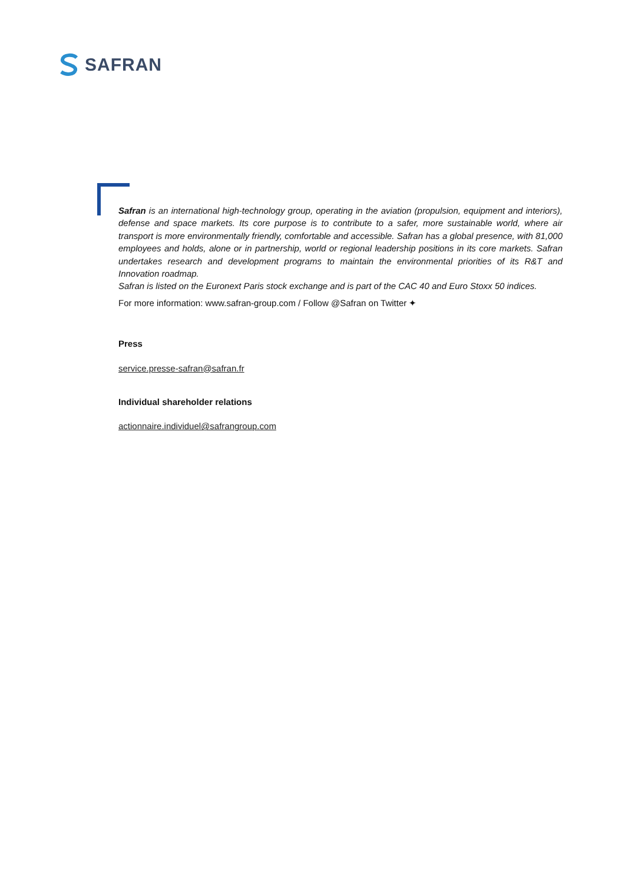SAFRAN
Safran is an international high-technology group, operating in the aviation (propulsion, equipment and interiors), defense and space markets. Its core purpose is to contribute to a safer, more sustainable world, where air transport is more environmentally friendly, comfortable and accessible. Safran has a global presence, with 81,000 employees and holds, alone or in partnership, world or regional leadership positions in its core markets. Safran undertakes research and development programs to maintain the environmental priorities of its R&T and Innovation roadmap.
Safran is listed on the Euronext Paris stock exchange and is part of the CAC 40 and Euro Stoxx 50 indices.
For more information: www.safran-group.com / Follow @Safran on Twitter ✦
Press
service.presse-safran@safran.fr
Individual shareholder relations
actionnaire.individuel@safrangroup.com